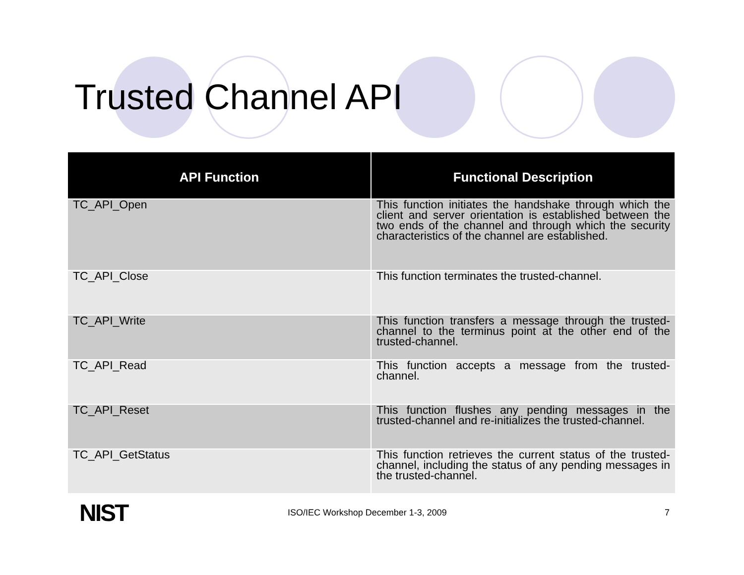Trusted Channel API
| API Function | Functional Description |
| --- | --- |
| TC_API_Open | This function initiates the handshake through which the client and server orientation is established between the two ends of the channel and through which the security characteristics of the channel are established. |
| TC_API_Close | This function terminates the trusted-channel. |
| TC_API_Write | This function transfers a message through the trusted-channel to the terminus point at the other end of the trusted-channel. |
| TC_API_Read | This function accepts a message from the trusted-channel. |
| TC_API_Reset | This function flushes any pending messages in the trusted-channel and re-initializes the trusted-channel. |
| TC_API_GetStatus | This function retrieves the current status of the trusted-channel, including the status of any pending messages in the trusted-channel. |
NIST
ISO/IEC Workshop December 1-3, 2009
7